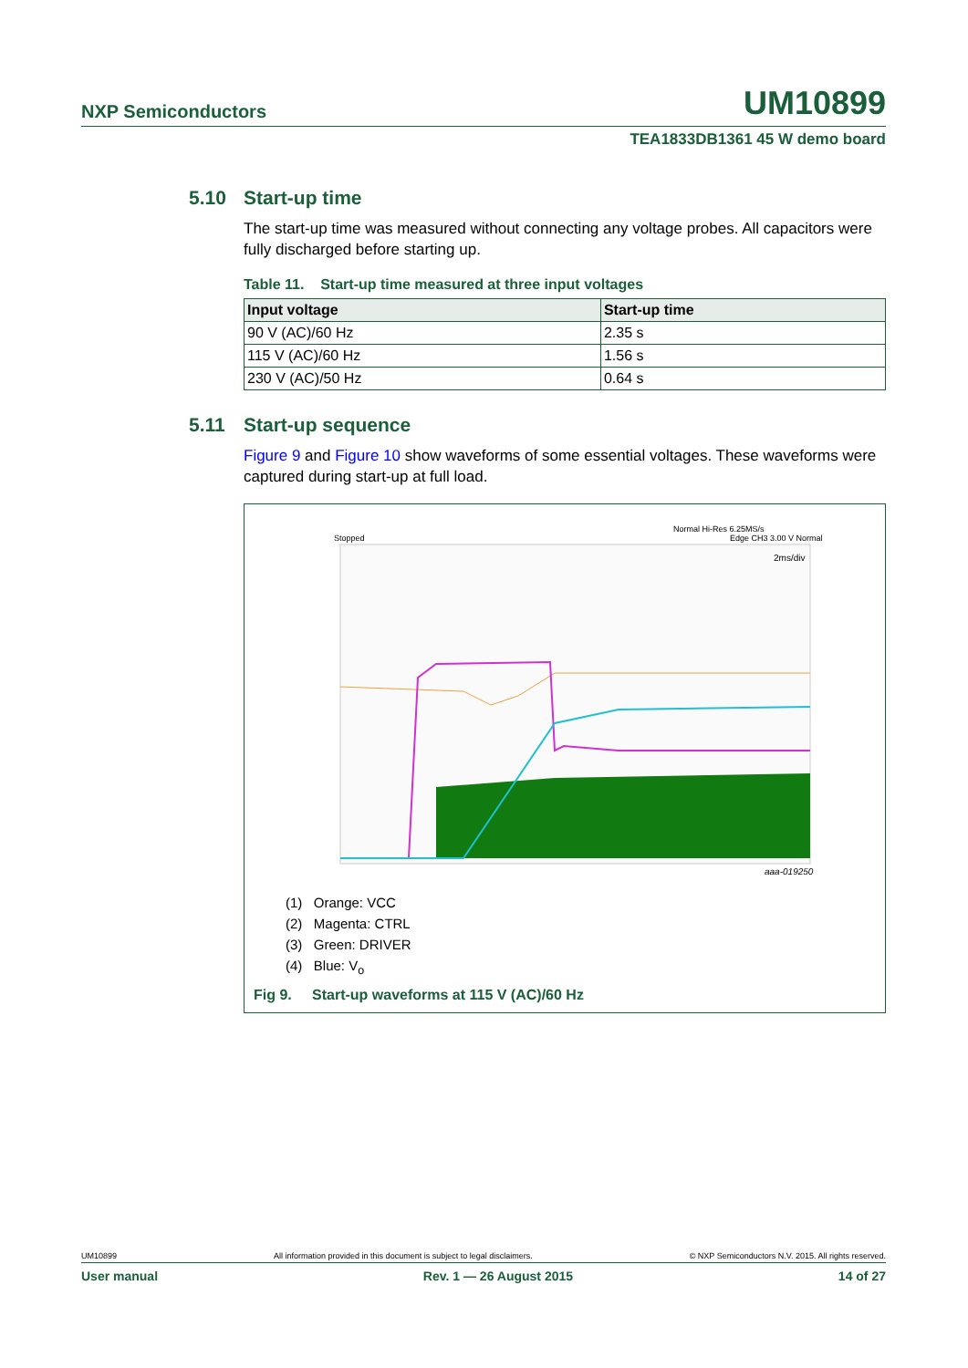NXP Semiconductors UM10899
TEA1833DB1361 45 W demo board
5.10 Start-up time
The start-up time was measured without connecting any voltage probes. All capacitors were fully discharged before starting up.
Table 11. Start-up time measured at three input voltages
| Input voltage | Start-up time |
| --- | --- |
| 90 V (AC)/60 Hz | 2.35 s |
| 115 V (AC)/60 Hz | 1.56 s |
| 230 V (AC)/50 Hz | 0.64 s |
5.11 Start-up sequence
Figure 9 and Figure 10 show waveforms of some essential voltages. These waveforms were captured during start-up at full load.
Normal Hi-Res 6.25MS/s
Edge CH3 3.00 V Normal
Stopped
2ms/div
aaa-019250
(1) Orange: VCC
(2) Magenta: CTRL
(3) Green: DRIVER
(4) Blue: V<sub>o</sub>
Fig 9. Start-up waveforms at 115 V (AC)/60 Hz
UM10899 All information provided in this document is subject to legal disclaimers. © NXP Semiconductors N.V. 2015. All rights reserved.
User manual Rev. 1 — 26 August 2015 14 of 27